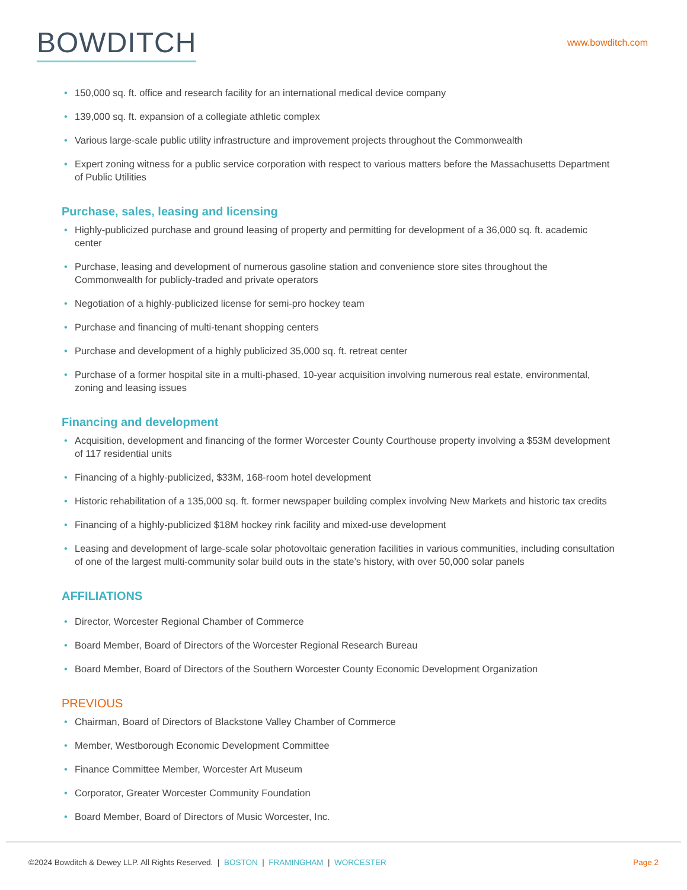BOWDITCH
www.bowditch.com
• 150,000 sq. ft. office and research facility for an international medical device company
• 139,000 sq. ft. expansion of a collegiate athletic complex
• Various large-scale public utility infrastructure and improvement projects throughout the Commonwealth
• Expert zoning witness for a public service corporation with respect to various matters before the Massachusetts Department of Public Utilities
Purchase, sales, leasing and licensing
• Highly-publicized purchase and ground leasing of property and permitting for development of a 36,000 sq. ft. academic center
• Purchase, leasing and development of numerous gasoline station and convenience store sites throughout the Commonwealth for publicly-traded and private operators
• Negotiation of a highly-publicized license for semi-pro hockey team
• Purchase and financing of multi-tenant shopping centers
• Purchase and development of a highly publicized 35,000 sq. ft. retreat center
• Purchase of a former hospital site in a multi-phased, 10-year acquisition involving numerous real estate, environmental, zoning and leasing issues
Financing and development
• Acquisition, development and financing of the former Worcester County Courthouse property involving a $53M development of 117 residential units
• Financing of a highly-publicized, $33M, 168-room hotel development
• Historic rehabilitation of a 135,000 sq. ft. former newspaper building complex involving New Markets and historic tax credits
• Financing of a highly-publicized $18M hockey rink facility and mixed-use development
• Leasing and development of large-scale solar photovoltaic generation facilities in various communities, including consultation of one of the largest multi-community solar build outs in the state’s history, with over 50,000 solar panels
AFFILIATIONS
• Director, Worcester Regional Chamber of Commerce
• Board Member, Board of Directors of the Worcester Regional Research Bureau
• Board Member, Board of Directors of the Southern Worcester County Economic Development Organization
PREVIOUS
• Chairman, Board of Directors of Blackstone Valley Chamber of Commerce
• Member, Westborough Economic Development Committee
• Finance Committee Member, Worcester Art Museum
• Corporator, Greater Worcester Community Foundation
• Board Member, Board of Directors of Music Worcester, Inc.
©2024 Bowditch & Dewey LLP. All Rights Reserved. | BOSTON | FRAMINGHAM | WORCESTER
Page 2